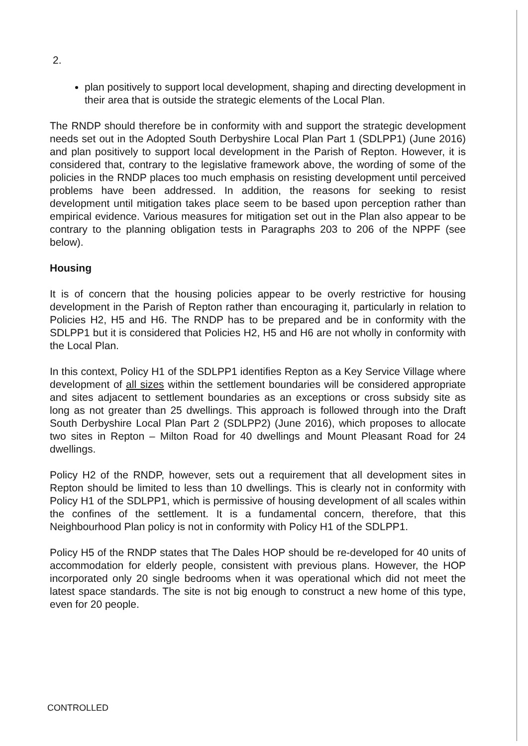2.
plan positively to support local development, shaping and directing development in their area that is outside the strategic elements of the Local Plan.
The RNDP should therefore be in conformity with and support the strategic development needs set out in the Adopted South Derbyshire Local Plan Part 1 (SDLPP1) (June 2016) and plan positively to support local development in the Parish of Repton. However, it is considered that, contrary to the legislative framework above, the wording of some of the policies in the RNDP places too much emphasis on resisting development until perceived problems have been addressed. In addition, the reasons for seeking to resist development until mitigation takes place seem to be based upon perception rather than empirical evidence. Various measures for mitigation set out in the Plan also appear to be contrary to the planning obligation tests in Paragraphs 203 to 206 of the NPPF (see below).
Housing
It is of concern that the housing policies appear to be overly restrictive for housing development in the Parish of Repton rather than encouraging it, particularly in relation to Policies H2, H5 and H6. The RNDP has to be prepared and be in conformity with the SDLPP1 but it is considered that Policies H2, H5 and H6 are not wholly in conformity with the Local Plan.
In this context, Policy H1 of the SDLPP1 identifies Repton as a Key Service Village where development of all sizes within the settlement boundaries will be considered appropriate and sites adjacent to settlement boundaries as an exceptions or cross subsidy site as long as not greater than 25 dwellings. This approach is followed through into the Draft South Derbyshire Local Plan Part 2 (SDLPP2) (June 2016), which proposes to allocate two sites in Repton – Milton Road for 40 dwellings and Mount Pleasant Road for 24 dwellings.
Policy H2 of the RNDP, however, sets out a requirement that all development sites in Repton should be limited to less than 10 dwellings. This is clearly not in conformity with Policy H1 of the SDLPP1, which is permissive of housing development of all scales within the confines of the settlement. It is a fundamental concern, therefore, that this Neighbourhood Plan policy is not in conformity with Policy H1 of the SDLPP1.
Policy H5 of the RNDP states that The Dales HOP should be re-developed for 40 units of accommodation for elderly people, consistent with previous plans. However, the HOP incorporated only 20 single bedrooms when it was operational which did not meet the latest space standards. The site is not big enough to construct a new home of this type, even for 20 people.
CONTROLLED